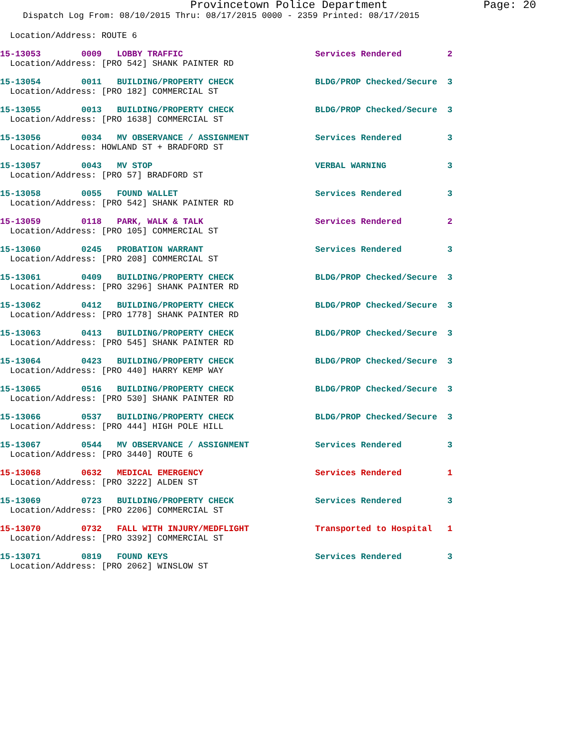Provincetown Police Department Page: 20
Dispatch Log From: 08/10/2015 Thru: 08/17/2015 0000 - 2359 Printed: 08/17/2015
Location/Address: ROUTE 6
15-13053 0009 LOBBY TRAFFIC Services Rendered 2
Location/Address: [PRO 542] SHANK PAINTER RD
15-13054 0011 BUILDING/PROPERTY CHECK BLDG/PROP Checked/Secure 3
Location/Address: [PRO 182] COMMERCIAL ST
15-13055 0013 BUILDING/PROPERTY CHECK BLDG/PROP Checked/Secure 3
Location/Address: [PRO 1638] COMMERCIAL ST
15-13056 0034 MV OBSERVANCE / ASSIGNMENT Services Rendered 3
Location/Address: HOWLAND ST + BRADFORD ST
15-13057 0043 MV STOP VERBAL WARNING 3
Location/Address: [PRO 57] BRADFORD ST
15-13058 0055 FOUND WALLET Services Rendered 3
Location/Address: [PRO 542] SHANK PAINTER RD
15-13059 0118 PARK, WALK & TALK Services Rendered 2
Location/Address: [PRO 105] COMMERCIAL ST
15-13060 0245 PROBATION WARRANT Services Rendered 3
Location/Address: [PRO 208] COMMERCIAL ST
15-13061 0409 BUILDING/PROPERTY CHECK BLDG/PROP Checked/Secure 3
Location/Address: [PRO 3296] SHANK PAINTER RD
15-13062 0412 BUILDING/PROPERTY CHECK BLDG/PROP Checked/Secure 3
Location/Address: [PRO 1778] SHANK PAINTER RD
15-13063 0413 BUILDING/PROPERTY CHECK BLDG/PROP Checked/Secure 3
Location/Address: [PRO 545] SHANK PAINTER RD
15-13064 0423 BUILDING/PROPERTY CHECK BLDG/PROP Checked/Secure 3
Location/Address: [PRO 440] HARRY KEMP WAY
15-13065 0516 BUILDING/PROPERTY CHECK BLDG/PROP Checked/Secure 3
Location/Address: [PRO 530] SHANK PAINTER RD
15-13066 0537 BUILDING/PROPERTY CHECK BLDG/PROP Checked/Secure 3
Location/Address: [PRO 444] HIGH POLE HILL
15-13067 0544 MV OBSERVANCE / ASSIGNMENT Services Rendered 3
Location/Address: [PRO 3440] ROUTE 6
15-13068 0632 MEDICAL EMERGENCY Services Rendered 1
Location/Address: [PRO 3222] ALDEN ST
15-13069 0723 BUILDING/PROPERTY CHECK Services Rendered 3
Location/Address: [PRO 2206] COMMERCIAL ST
15-13070 0732 FALL WITH INJURY/MEDFLIGHT Transported to Hospital 1
Location/Address: [PRO 3392] COMMERCIAL ST
15-13071 0819 FOUND KEYS Services Rendered 3
Location/Address: [PRO 2062] WINSLOW ST